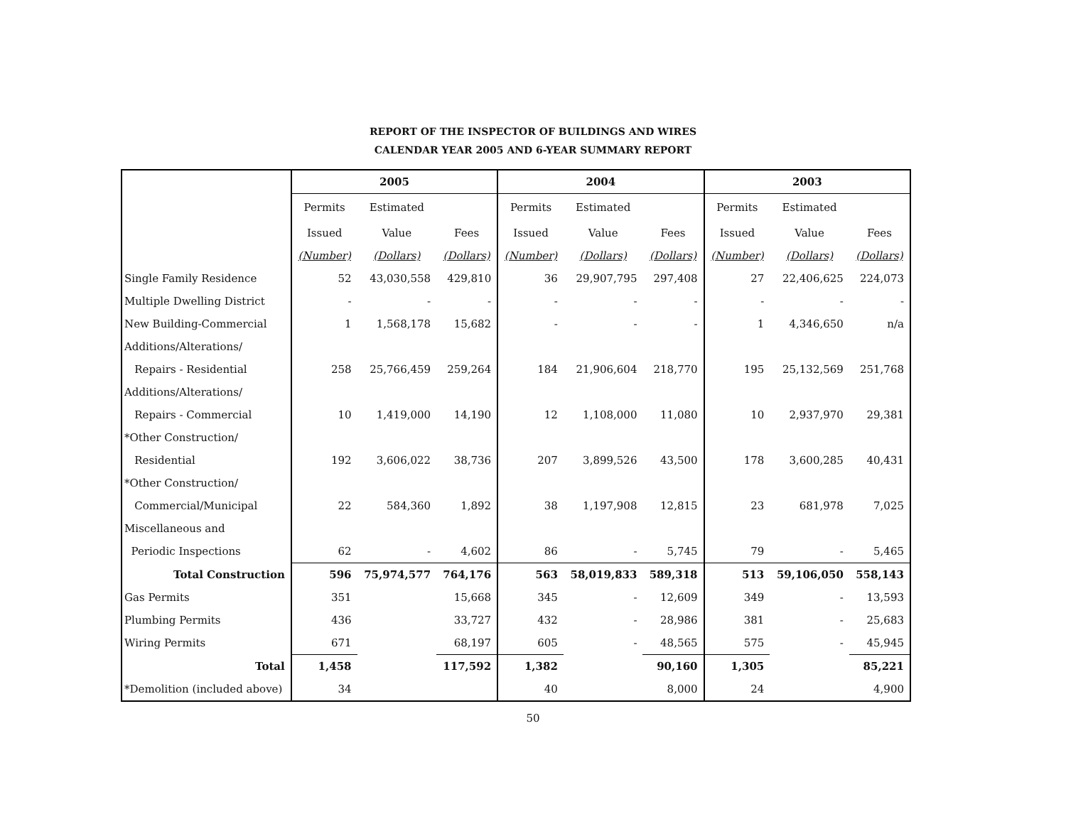REPORT OF THE INSPECTOR OF BUILDINGS AND WIRES
CALENDAR YEAR 2005 AND 6-YEAR SUMMARY REPORT
| | 2005 | | | 2004 | | | 2003 | | |
| | Permits | Estimated | | Permits | Estimated | | Permits | Estimated | |
| | Issued | Value | Fees | Issued | Value | Fees | Issued | Value | Fees |
| | (Number) | (Dollars) | (Dollars) | (Number) | (Dollars) | (Dollars) | (Number) | (Dollars) | (Dollars) |
| Single Family Residence | 52 | 43,030,558 | 429,810 | 36 | 29,907,795 | 297,408 | 27 | 22,406,625 | 224,073 |
| Multiple Dwelling District | - | - | - | - | - | - | - | - | - |
| New Building-Commercial | 1 | 1,568,178 | 15,682 | - | - | - | 1 | 4,346,650 | n/a |
| Additions/Alterations/ | | | | | | | | | |
| Repairs - Residential | 258 | 25,766,459 | 259,264 | 184 | 21,906,604 | 218,770 | 195 | 25,132,569 | 251,768 |
| Additions/Alterations/ | | | | | | | | | |
| Repairs - Commercial | 10 | 1,419,000 | 14,190 | 12 | 1,108,000 | 11,080 | 10 | 2,937,970 | 29,381 |
| *Other Construction/ | | | | | | | | | |
| Residential | 192 | 3,606,022 | 38,736 | 207 | 3,899,526 | 43,500 | 178 | 3,600,285 | 40,431 |
| *Other Construction/ | | | | | | | | | |
| Commercial/Municipal | 22 | 584,360 | 1,892 | 38 | 1,197,908 | 12,815 | 23 | 681,978 | 7,025 |
| Miscellaneous and | | | | | | | | | |
| Periodic Inspections | 62 | - | 4,602 | 86 | - | 5,745 | 79 | - | 5,465 |
| Total Construction | 596 | 75,974,577 | 764,176 | 563 | 58,019,833 | 589,318 | 513 | 59,106,050 | 558,143 |
| Gas Permits | 351 | | 15,668 | 345 | - | 12,609 | 349 | - | 13,593 |
| Plumbing Permits | 436 | | 33,727 | 432 | - | 28,986 | 381 | - | 25,683 |
| Wiring Permits | 671 | | 68,197 | 605 | - | 48,565 | 575 | - | 45,945 |
| Total | 1,458 | | 117,592 | 1,382 | | 90,160 | 1,305 | | 85,221 |
| *Demolition (included above) | 34 | | | 40 | | 8,000 | 24 | | 4,900 |
50